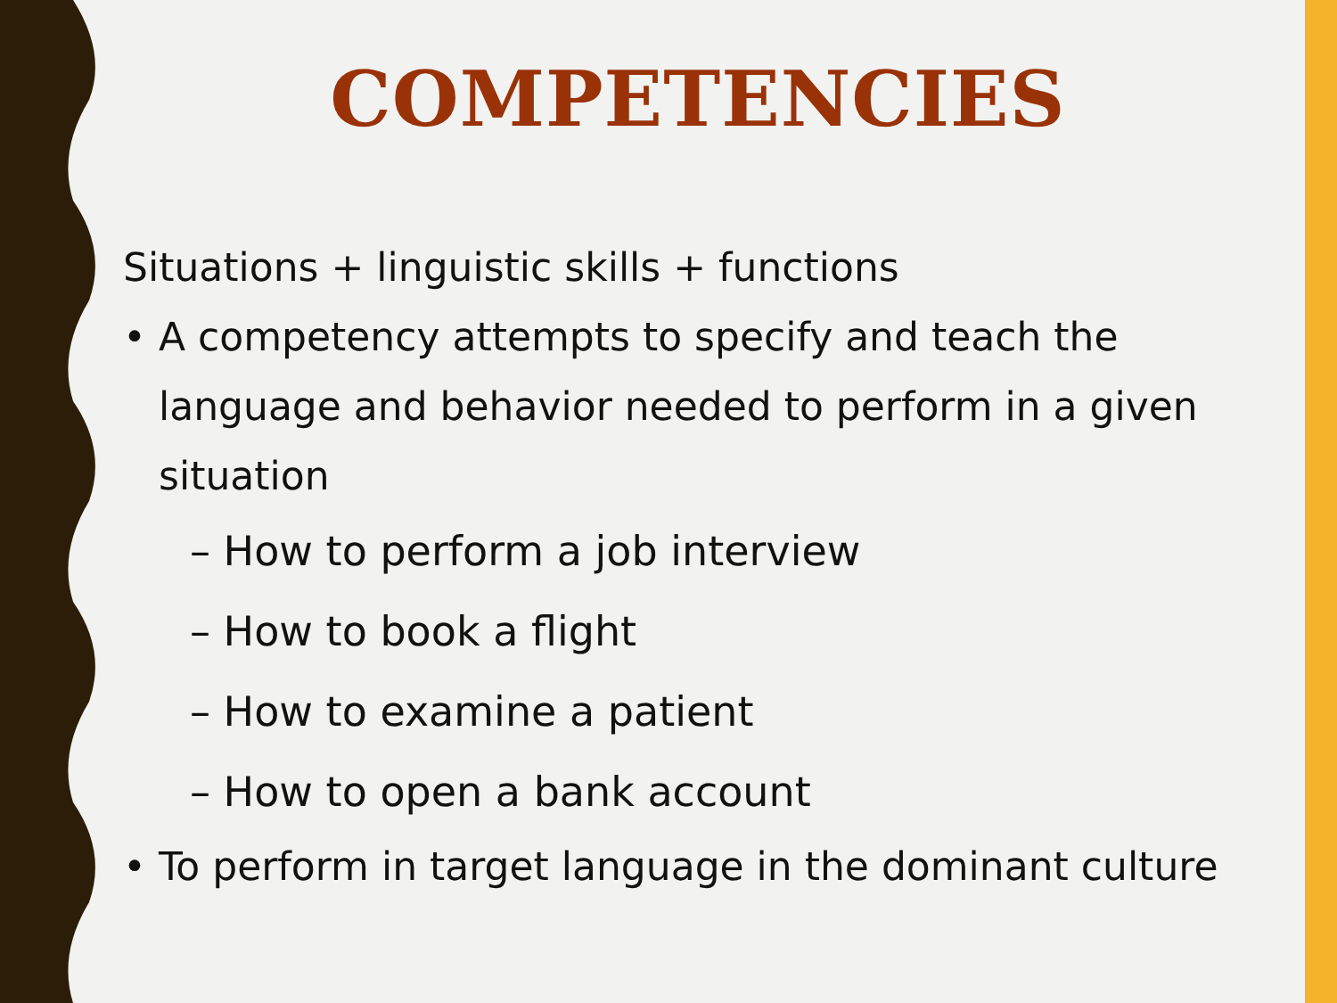COMPETENCIES
Situations + linguistic skills + functions
• A competency attempts to specify and teach the language and behavior needed to perform in a given situation
– How to perform a job interview
– How to book a flight
– How to examine a patient
– How to open a bank account
• To perform in target language in the dominant culture